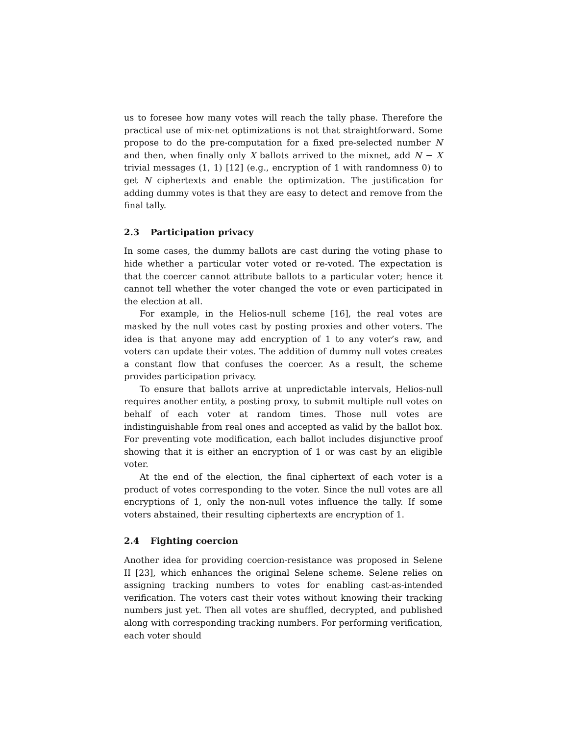us to foresee how many votes will reach the tally phase. Therefore the practical use of mix-net optimizations is not that straightforward. Some propose to do the pre-computation for a fixed pre-selected number N and then, when finally only X ballots arrived to the mixnet, add N − X trivial messages (1, 1) [12] (e.g., encryption of 1 with randomness 0) to get N ciphertexts and enable the optimization. The justification for adding dummy votes is that they are easy to detect and remove from the final tally.
2.3 Participation privacy
In some cases, the dummy ballots are cast during the voting phase to hide whether a particular voter voted or re-voted. The expectation is that the coercer cannot attribute ballots to a particular voter; hence it cannot tell whether the voter changed the vote or even participated in the election at all.
For example, in the Helios-null scheme [16], the real votes are masked by the null votes cast by posting proxies and other voters. The idea is that anyone may add encryption of 1 to any voter’s raw, and voters can update their votes. The addition of dummy null votes creates a constant flow that confuses the coercer. As a result, the scheme provides participation privacy.
To ensure that ballots arrive at unpredictable intervals, Helios-null requires another entity, a posting proxy, to submit multiple null votes on behalf of each voter at random times. Those null votes are indistinguishable from real ones and accepted as valid by the ballot box. For preventing vote modification, each ballot includes disjunctive proof showing that it is either an encryption of 1 or was cast by an eligible voter.
At the end of the election, the final ciphertext of each voter is a product of votes corresponding to the voter. Since the null votes are all encryptions of 1, only the non-null votes influence the tally. If some voters abstained, their resulting ciphertexts are encryption of 1.
2.4 Fighting coercion
Another idea for providing coercion-resistance was proposed in Selene II [23], which enhances the original Selene scheme. Selene relies on assigning tracking numbers to votes for enabling cast-as-intended verification. The voters cast their votes without knowing their tracking numbers just yet. Then all votes are shuffled, decrypted, and published along with corresponding tracking numbers. For performing verification, each voter should